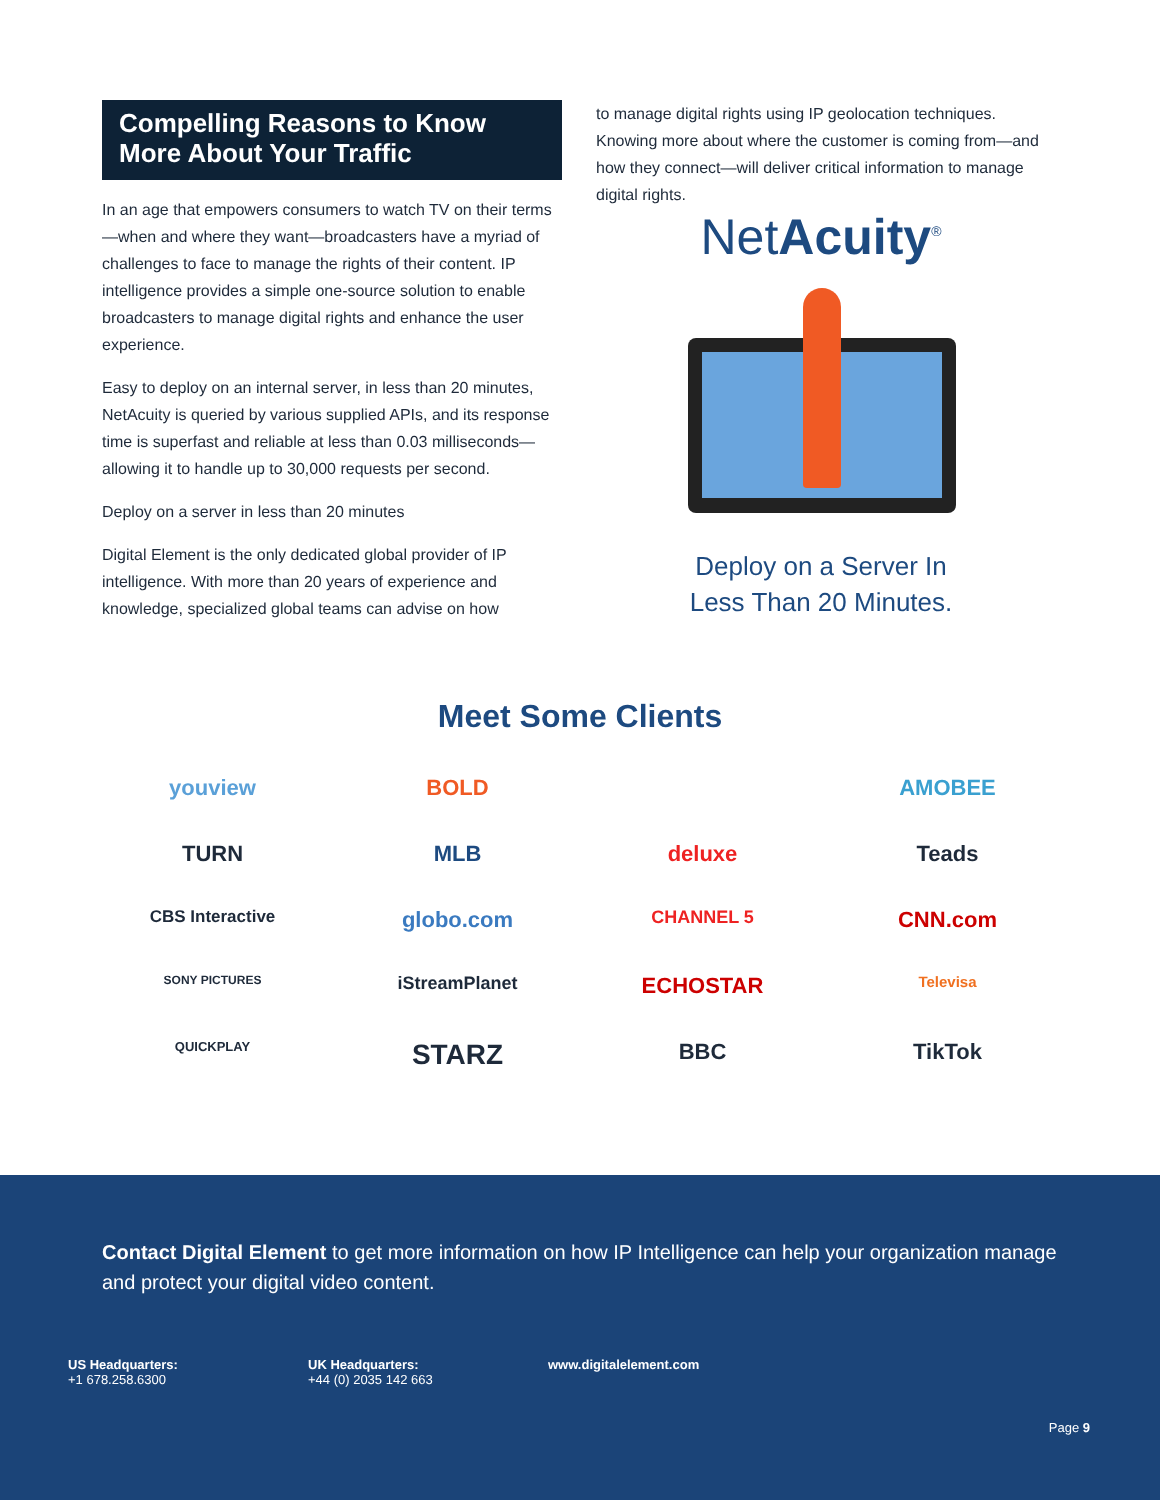Compelling Reasons to Know More About Your Traffic
In an age that empowers consumers to watch TV on their terms—when and where they want—broadcasters have a myriad of challenges to face to manage the rights of their content. IP intelligence provides a simple one-source solution to enable broadcasters to manage digital rights and enhance the user experience.
Easy to deploy on an internal server, in less than 20 minutes, NetAcuity is queried by various supplied APIs, and its response time is superfast and reliable at less than 0.03 milliseconds—allowing it to handle up to 30,000 requests per second.
Deploy on a server in less than 20 minutes
Digital Element is the only dedicated global provider of IP intelligence. With more than 20 years of experience and knowledge, specialized global teams can advise on how
to manage digital rights using IP geolocation techniques. Knowing more about where the customer is coming from—and how they connect—will deliver critical information to manage digital rights.
NetAcuity<sup>®</sup>
Deploy on a Server In
Less Than 20 Minutes.
Meet Some Clients
youview
BOLD
AMOBEE
TURN
MLB
deluxe
Teads
CBS Interactive
globo.com
CHANNEL 5
CNN.com
SONY PICTURES
iStreamPlanet
ECHOSTAR
Televisa
QUICKPLAY
STARZ
BBC
TikTok
Contact Digital Element to get more information on how IP Intelligence can help your organization manage and protect your digital video content.
US Headquarters:
+1 678.258.6300
UK Headquarters:
+44 (0) 2035 142 663
www.digitalelement.com
Page 9